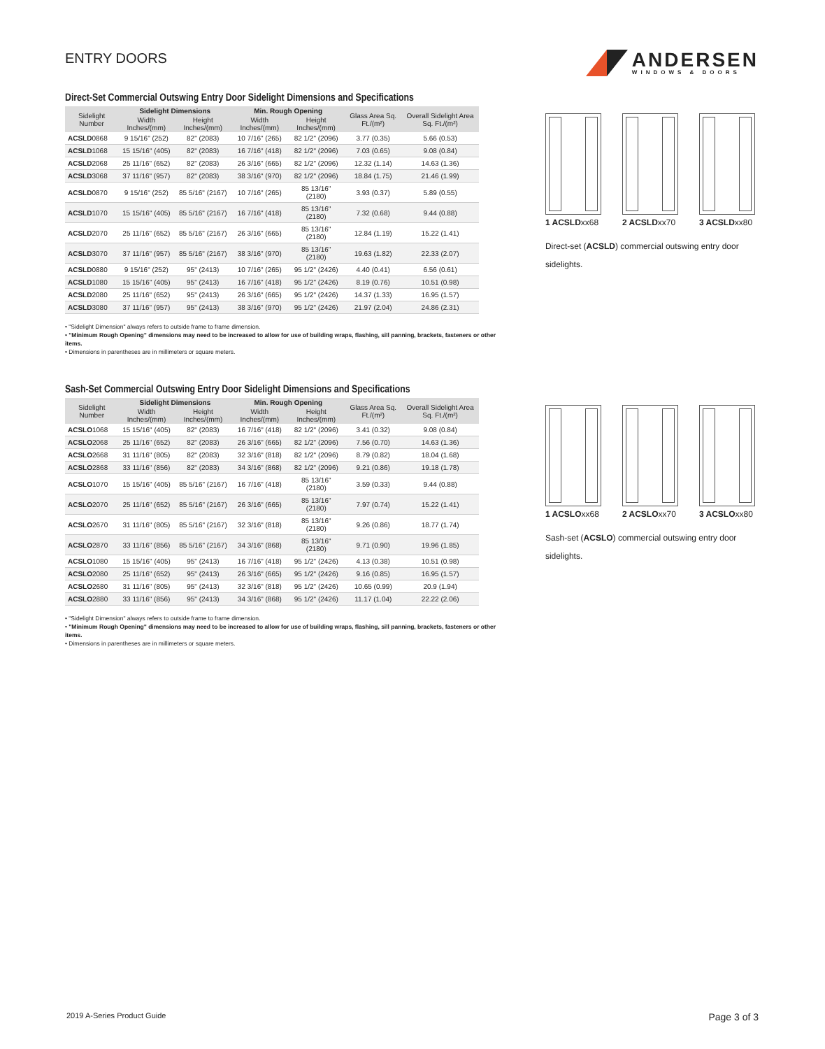ENTRY DOORS
ANDERSEN
WINDOWS & DOORS
Direct-Set Commercial Outswing Entry Door Sidelight Dimensions and Specifications
| Sidelight Number | Sidelight Dimensions | | Min. Rough Opening | | Glass Area Sq. Ft./(m²) | Overall Sidelight Area Sq. Ft./(m²) |
| --- | --- | --- | --- | --- | --- | --- |
| | Width Inches/(mm) | Height Inches/(mm) | Width Inches/(mm) | Height Inches/(mm) | | |
| ACSLD 0868 | 9 15/16" (252) | 82" (2083) | 10 7/16" (265) | 82 1/2" (2096) | 3.77 (0.35) | 5.66 (0.53) |
| ACSLD 1068 | 15 15/16" (405) | 82" (2083) | 16 7/16" (418) | 82 1/2" (2096) | 7.03 (0.65) | 9.08 (0.84) |
| ACSLD 2068 | 25 11/16" (652) | 82" (2083) | 26 3/16" (665) | 82 1/2" (2096) | 12.32 (1.14) | 14.63 (1.36) |
| ACSLD 3068 | 37 11/16" (957) | 82" (2083) | 38 3/16" (970) | 82 1/2" (2096) | 18.84 (1.75) | 21.46 (1.99) |
| ACSLD 0870 | 9 15/16" (252) | 85 5/16" (2167) | 10 7/16" (265) | 85 13/16" (2180) | 3.93 (0.37) | 5.89 (0.55) |
| ACSLD 1070 | 15 15/16" (405) | 85 5/16" (2167) | 16 7/16" (418) | 85 13/16" (2180) | 7.32 (0.68) | 9.44 (0.88) |
| ACSLD 2070 | 25 11/16" (652) | 85 5/16" (2167) | 26 3/16" (665) | 85 13/16" (2180) | 12.84 (1.19) | 15.22 (1.41) |
| ACSLD 3070 | 37 11/16" (957) | 85 5/16" (2167) | 38 3/16" (970) | 85 13/16" (2180) | 19.63 (1.82) | 22.33 (2.07) |
| ACSLD 0880 | 9 15/16" (252) | 95" (2413) | 10 7/16" (265) | 95 1/2" (2426) | 4.40 (0.41) | 6.56 (0.61) |
| ACSLD 1080 | 15 15/16" (405) | 95" (2413) | 16 7/16" (418) | 95 1/2" (2426) | 8.19 (0.76) | 10.51 (0.98) |
| ACSLD 2080 | 25 11/16" (652) | 95" (2413) | 26 3/16" (665) | 95 1/2" (2426) | 14.37 (1.33) | 16.95 (1.57) |
| ACSLD 3080 | 37 11/16" (957) | 95" (2413) | 38 3/16" (970) | 95 1/2" (2426) | 21.97 (2.04) | 24.86 (2.31) |
• "Sidelight Dimension" always refers to outside frame to frame dimension.
• "Minimum Rough Opening" dimensions may need to be increased to allow for use of building wraps, flashing, sill panning, brackets, fasteners or other items.
• Dimensions in parentheses are in millimeters or square meters.
1 ACSLDxx68
2 ACSLDxx70
3 ACSLDxx80
Direct-set (ACSLD) commercial outswing entry door sidelights.
Sash-Set Commercial Outswing Entry Door Sidelight Dimensions and Specifications
| Sidelight Number | Sidelight Dimensions | | Min. Rough Opening | | Glass Area Sq. Ft./(m²) | Overall Sidelight Area Sq. Ft./(m²) |
| --- | --- | --- | --- | --- | --- | --- |
| | Width Inches/(mm) | Height Inches/(mm) | Width Inches/(mm) | Height Inches/(mm) | | |
| ACSLO 1068 | 15 15/16" (405) | 82" (2083) | 16 7/16" (418) | 82 1/2" (2096) | 3.41 (0.32) | 9.08 (0.84) |
| ACSLO 2068 | 25 11/16" (652) | 82" (2083) | 26 3/16" (665) | 82 1/2" (2096) | 7.56 (0.70) | 14.63 (1.36) |
| ACSLO 2668 | 31 11/16" (805) | 82" (2083) | 32 3/16" (818) | 82 1/2" (2096) | 8.79 (0.82) | 18.04 (1.68) |
| ACSLO 2868 | 33 11/16" (856) | 82" (2083) | 34 3/16" (868) | 82 1/2" (2096) | 9.21 (0.86) | 19.18 (1.78) |
| ACSLO 1070 | 15 15/16" (405) | 85 5/16" (2167) | 16 7/16" (418) | 85 13/16" (2180) | 3.59 (0.33) | 9.44 (0.88) |
| ACSLO 2070 | 25 11/16" (652) | 85 5/16" (2167) | 26 3/16" (665) | 85 13/16" (2180) | 7.97 (0.74) | 15.22 (1.41) |
| ACSLO 2670 | 31 11/16" (805) | 85 5/16" (2167) | 32 3/16" (818) | 85 13/16" (2180) | 9.26 (0.86) | 18.77 (1.74) |
| ACSLO 2870 | 33 11/16" (856) | 85 5/16" (2167) | 34 3/16" (868) | 85 13/16" (2180) | 9.71 (0.90) | 19.96 (1.85) |
| ACSLO 1080 | 15 15/16" (405) | 95" (2413) | 16 7/16" (418) | 95 1/2" (2426) | 4.13 (0.38) | 10.51 (0.98) |
| ACSLO 2080 | 25 11/16" (652) | 95" (2413) | 26 3/16" (665) | 95 1/2" (2426) | 9.16 (0.85) | 16.95 (1.57) |
| ACSLO 2680 | 31 11/16" (805) | 95" (2413) | 32 3/16" (818) | 95 1/2" (2426) | 10.65 (0.99) | 20.9 (1.94) |
| ACSLO 2880 | 33 11/16" (856) | 95" (2413) | 34 3/16" (868) | 95 1/2" (2426) | 11.17 (1.04) | 22.22 (2.06) |
• "Sidelight Dimension" always refers to outside frame to frame dimension.
• "Minimum Rough Opening" dimensions may need to be increased to allow for use of building wraps, flashing, sill panning, brackets, fasteners or other items.
• Dimensions in parentheses are in millimeters or square meters.
1 ACSLOxx68
2 ACSLOxx70
3 ACSLOxx80
Sash-set (ACSLO) commercial outswing entry door sidelights.
2019 A-Series Product Guide Page 3 of 3